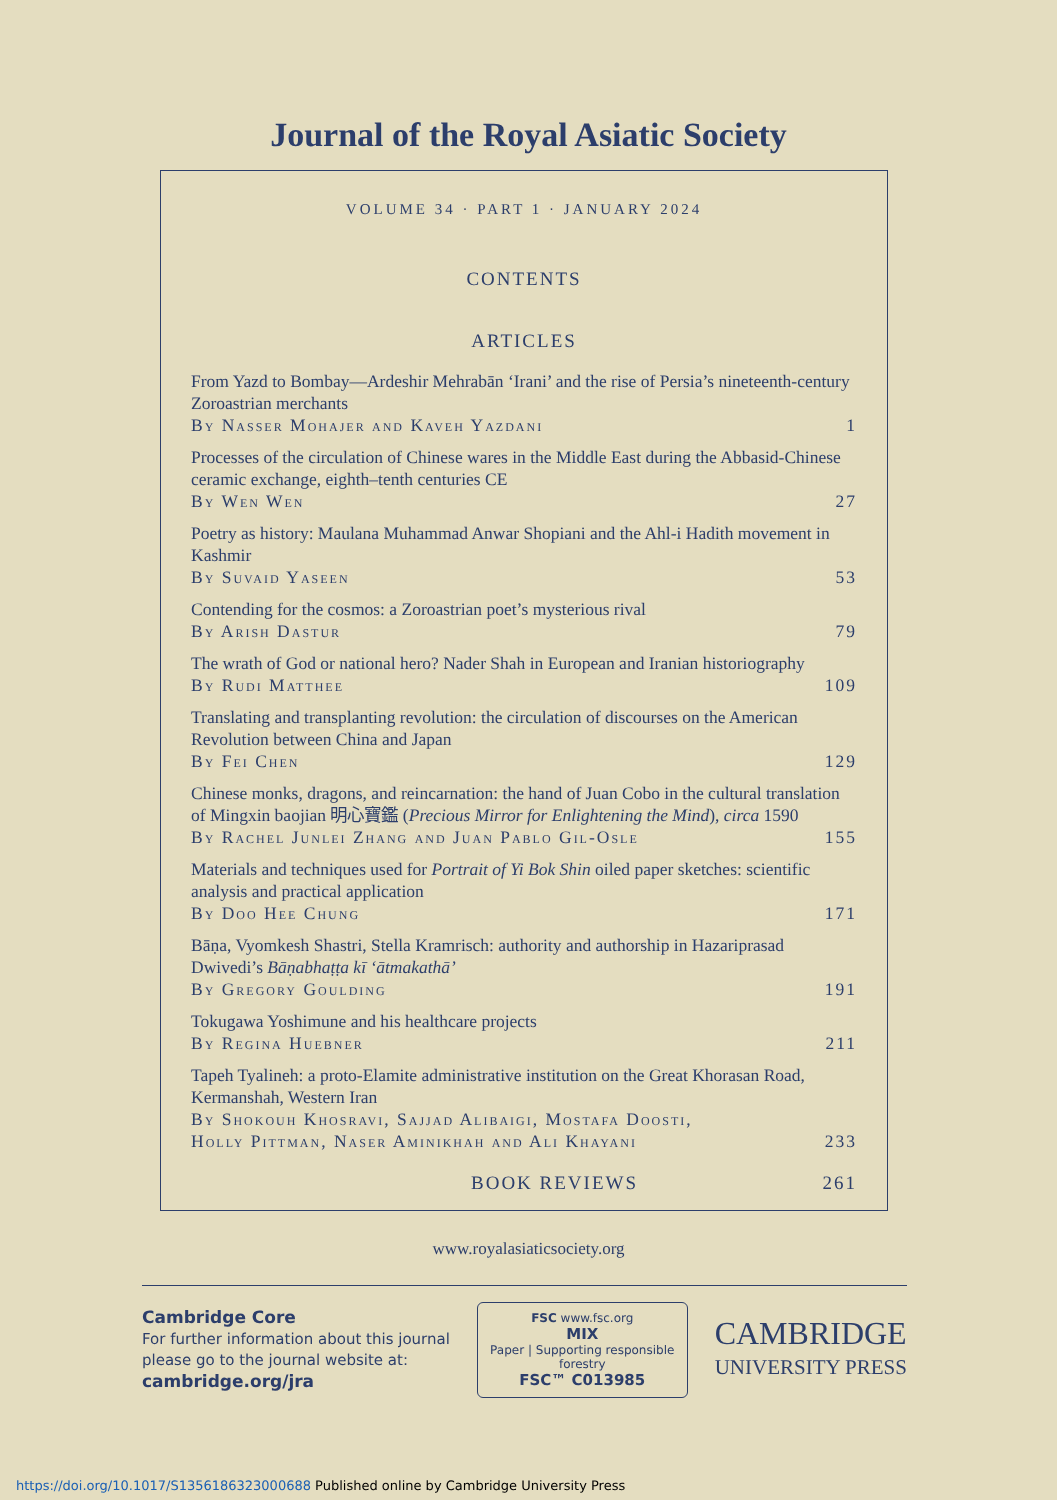Journal of the Royal Asiatic Society
VOLUME 34 · PART 1 · JANUARY 2024
CONTENTS
ARTICLES
From Yazd to Bombay—Ardeshir Mehrabān ‘Irani’ and the rise of Persia’s nineteenth-century Zoroastrian merchants
By Nasser Mohajer and Kaveh Yazdani 1
Processes of the circulation of Chinese wares in the Middle East during the Abbasid-Chinese ceramic exchange, eighth–tenth centuries CE
By Wen Wen 27
Poetry as history: Maulana Muhammad Anwar Shopiani and the Ahl-i Hadith movement in Kashmir
By Suvaid Yaseen 53
Contending for the cosmos: a Zoroastrian poet’s mysterious rival
By Arish Dastur 79
The wrath of God or national hero? Nader Shah in European and Iranian historiography
By Rudi Matthee 109
Translating and transplanting revolution: the circulation of discourses on the American Revolution between China and Japan
By Fei Chen 129
Chinese monks, dragons, and reincarnation: the hand of Juan Cobo in the cultural translation of Mingxin baojian 明心寶鑑 (Precious Mirror for Enlightening the Mind), circa 1590
By Rachel Junlei Zhang and Juan Pablo Gil-Osle 155
Materials and techniques used for Portrait of Yi Bok Shin oiled paper sketches: scientific analysis and practical application
By Doo Hee Chung 171
Bāṇa, Vyomkesh Shastri, Stella Kramrisch: authority and authorship in Hazariprasad Dwivedi’s Bāṇabhaṭṭa kī ‘ātmakathā’
By Gregory Goulding 191
Tokugawa Yoshimune and his healthcare projects
By Regina Huebner 211
Tapeh Tyalineh: a proto-Elamite administrative institution on the Great Khorasan Road, Kermanshah, Western Iran
By Shokouh Khosravi, Sajjad Alibaigi, Mostafa Doosti,
Holly Pittman, Naser Aminikhah and Ali Khayani
233
BOOK REVIEWS 261
www.royalasiaticsociety.org
Cambridge Core
For further information about this journal
please go to the journal website at:
cambridge.org/jra
FSC www.fsc.org
MIX
Paper | Supporting responsible forestry
FSC™ C013985
CAMBRIDGE
UNIVERSITY PRESS
https://doi.org/10.1017/S1356186323000688 Published online by Cambridge University Press